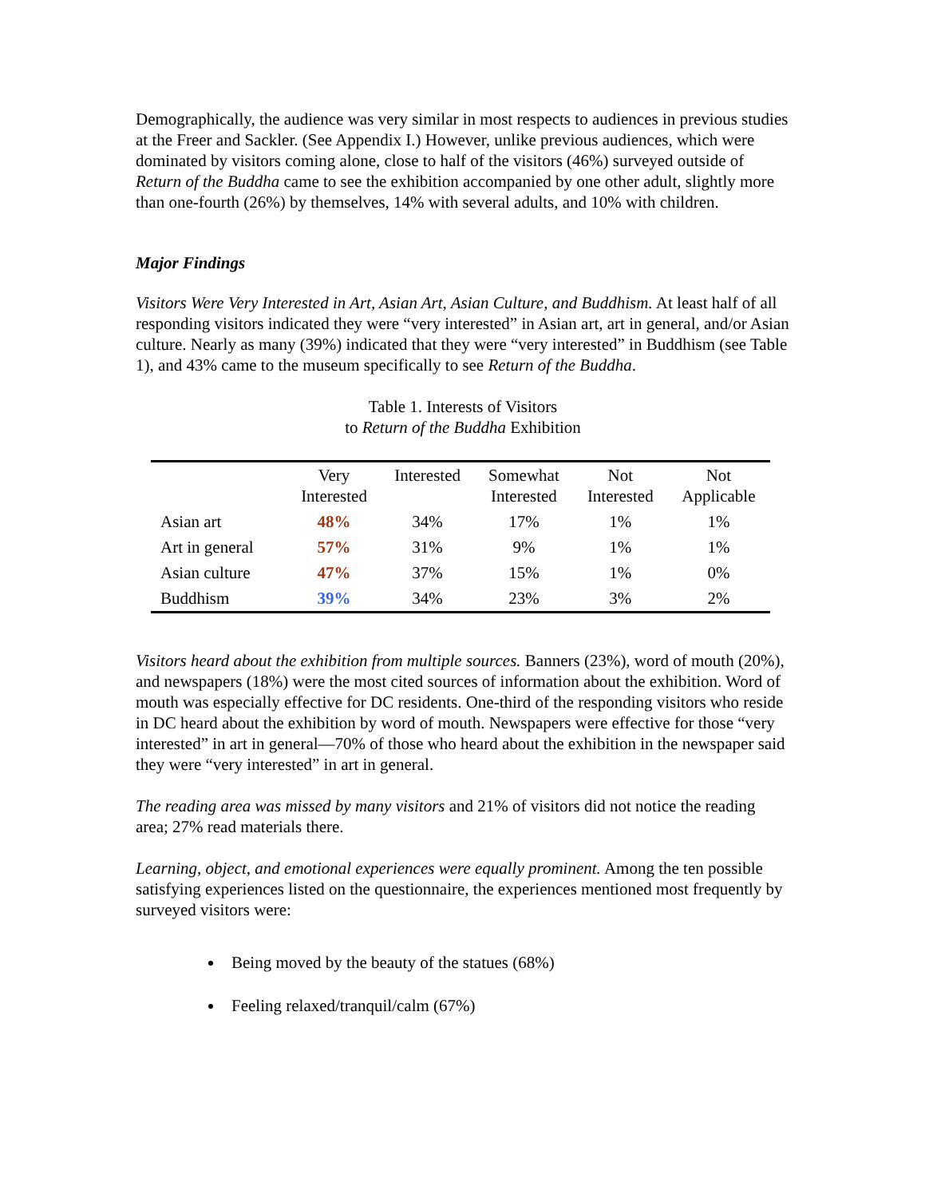Demographically, the audience was very similar in most respects to audiences in previous studies at the Freer and Sackler. (See Appendix I.) However, unlike previous audiences, which were dominated by visitors coming alone, close to half of the visitors (46%) surveyed outside of Return of the Buddha came to see the exhibition accompanied by one other adult, slightly more than one-fourth (26%) by themselves, 14% with several adults, and 10% with children.
Major Findings
Visitors Were Very Interested in Art, Asian Art, Asian Culture, and Buddhism. At least half of all responding visitors indicated they were “very interested” in Asian art, art in general, and/or Asian culture. Nearly as many (39%) indicated that they were “very interested” in Buddhism (see Table 1), and 43% came to the museum specifically to see Return of the Buddha.
Table 1. Interests of Visitors
to Return of the Buddha Exhibition
| | Very Interested | Interested | Somewhat Interested | Not Interested | Not Applicable |
| --- | --- | --- | --- | --- | --- |
| Asian art | 48% | 34% | 17% | 1% | 1% |
| Art in general | 57% | 31% | 9% | 1% | 1% |
| Asian culture | 47% | 37% | 15% | 1% | 0% |
| Buddhism | 39% | 34% | 23% | 3% | 2% |
Visitors heard about the exhibition from multiple sources. Banners (23%), word of mouth (20%), and newspapers (18%) were the most cited sources of information about the exhibition. Word of mouth was especially effective for DC residents. One-third of the responding visitors who reside in DC heard about the exhibition by word of mouth. Newspapers were effective for those “very interested” in art in general—70% of those who heard about the exhibition in the newspaper said they were “very interested” in art in general.
The reading area was missed by many visitors and 21% of visitors did not notice the reading area; 27% read materials there.
Learning, object, and emotional experiences were equally prominent. Among the ten possible satisfying experiences listed on the questionnaire, the experiences mentioned most frequently by surveyed visitors were:
Being moved by the beauty of the statues (68%)
Feeling relaxed/tranquil/calm (67%)